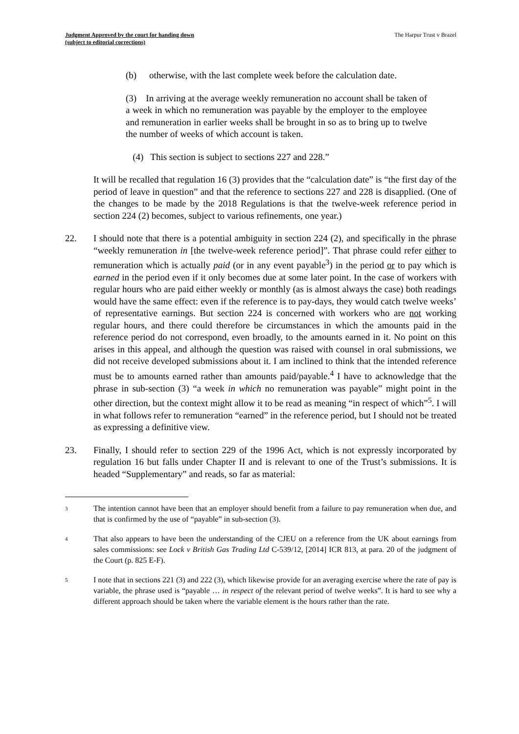Judgment Approved by the court for handing down
(subject to editorial corrections)
The Harpur Trust v Brazel
(b) otherwise, with the last complete week before the calculation date.
(3) In arriving at the average weekly remuneration no account shall be taken of a week in which no remuneration was payable by the employer to the employee and remuneration in earlier weeks shall be brought in so as to bring up to twelve the number of weeks of which account is taken.
(4) This section is subject to sections 227 and 228.”
It will be recalled that regulation 16 (3) provides that the “calculation date” is “the first day of the period of leave in question” and that the reference to sections 227 and 228 is disapplied. (One of the changes to be made by the 2018 Regulations is that the twelve-week reference period in section 224 (2) becomes, subject to various refinements, one year.)
22. I should note that there is a potential ambiguity in section 224 (2), and specifically in the phrase “weekly remuneration in [the twelve-week reference period]”. That phrase could refer either to remuneration which is actually paid (or in any event payable<sup>3</sup>) in the period or to pay which is earned in the period even if it only becomes due at some later point. In the case of workers with regular hours who are paid either weekly or monthly (as is almost always the case) both readings would have the same effect: even if the reference is to pay-days, they would catch twelve weeks’ of representative earnings. But section 224 is concerned with workers who are not working regular hours, and there could therefore be circumstances in which the amounts paid in the reference period do not correspond, even broadly, to the amounts earned in it. No point on this arises in this appeal, and although the question was raised with counsel in oral submissions, we did not receive developed submissions about it. I am inclined to think that the intended reference must be to amounts earned rather than amounts paid/payable.<sup>4</sup> I have to acknowledge that the phrase in sub-section (3) “a week in which no remuneration was payable” might point in the other direction, but the context might allow it to be read as meaning “in respect of which”<sup>5</sup>. I will in what follows refer to remuneration “earned” in the reference period, but I should not be treated as expressing a definitive view.
23. Finally, I should refer to section 229 of the 1996 Act, which is not expressly incorporated by regulation 16 but falls under Chapter II and is relevant to one of the Trust’s submissions. It is headed “Supplementary” and reads, so far as material:
3 The intention cannot have been that an employer should benefit from a failure to pay remuneration when due, and that is confirmed by the use of “payable” in sub-section (3).
4 That also appears to have been the understanding of the CJEU on a reference from the UK about earnings from sales commissions: see Lock v British Gas Trading Ltd C-539/12, [2014] ICR 813, at para. 20 of the judgment of the Court (p. 825 E-F).
5 I note that in sections 221 (3) and 222 (3), which likewise provide for an averaging exercise where the rate of pay is variable, the phrase used is “payable … in respect of the relevant period of twelve weeks”. It is hard to see why a different approach should be taken where the variable element is the hours rather than the rate.